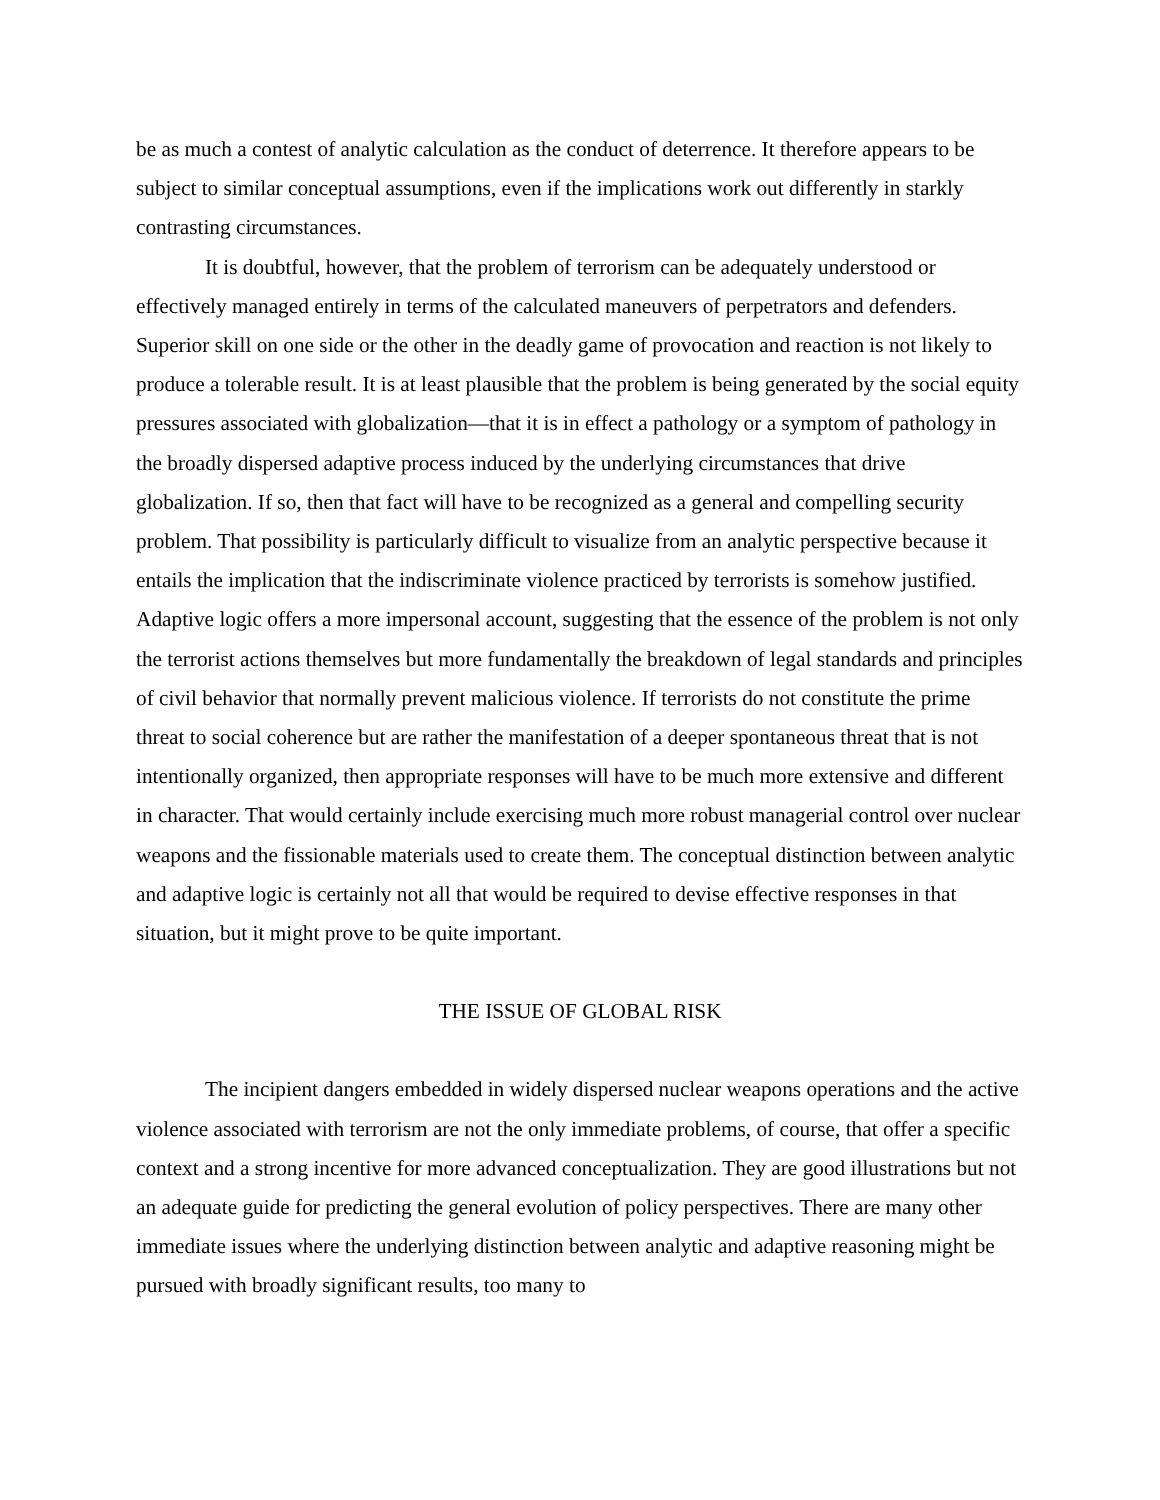be as much a contest of analytic calculation as the conduct of deterrence. It therefore appears to be subject to similar conceptual assumptions, even if the implications work out differently in starkly contrasting circumstances.
It is doubtful, however, that the problem of terrorism can be adequately understood or effectively managed entirely in terms of the calculated maneuvers of perpetrators and defenders. Superior skill on one side or the other in the deadly game of provocation and reaction is not likely to produce a tolerable result. It is at least plausible that the problem is being generated by the social equity pressures associated with globalization—that it is in effect a pathology or a symptom of pathology in the broadly dispersed adaptive process induced by the underlying circumstances that drive globalization. If so, then that fact will have to be recognized as a general and compelling security problem. That possibility is particularly difficult to visualize from an analytic perspective because it entails the implication that the indiscriminate violence practiced by terrorists is somehow justified. Adaptive logic offers a more impersonal account, suggesting that the essence of the problem is not only the terrorist actions themselves but more fundamentally the breakdown of legal standards and principles of civil behavior that normally prevent malicious violence. If terrorists do not constitute the prime threat to social coherence but are rather the manifestation of a deeper spontaneous threat that is not intentionally organized, then appropriate responses will have to be much more extensive and different in character. That would certainly include exercising much more robust managerial control over nuclear weapons and the fissionable materials used to create them. The conceptual distinction between analytic and adaptive logic is certainly not all that would be required to devise effective responses in that situation, but it might prove to be quite important.
THE ISSUE OF GLOBAL RISK
The incipient dangers embedded in widely dispersed nuclear weapons operations and the active violence associated with terrorism are not the only immediate problems, of course, that offer a specific context and a strong incentive for more advanced conceptualization. They are good illustrations but not an adequate guide for predicting the general evolution of policy perspectives. There are many other immediate issues where the underlying distinction between analytic and adaptive reasoning might be pursued with broadly significant results, too many to